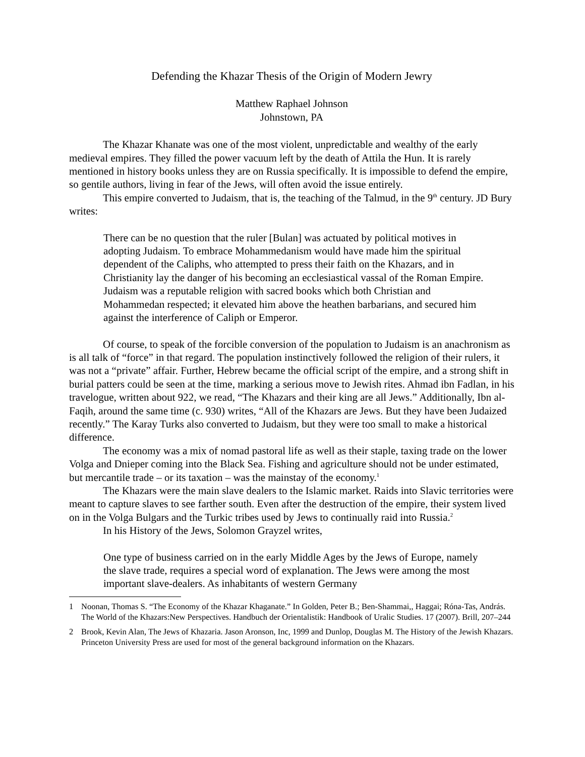Defending the Khazar Thesis of the Origin of Modern Jewry
Matthew Raphael Johnson
Johnstown, PA
The Khazar Khanate was one of the most violent, unpredictable and wealthy of the early medieval empires. They filled the power vacuum left by the death of Attila the Hun. It is rarely mentioned in history books unless they are on Russia specifically. It is impossible to defend the empire, so gentile authors, living in fear of the Jews, will often avoid the issue entirely.
This empire converted to Judaism, that is, the teaching of the Talmud, in the 9<sup>th</sup> century. JD Bury writes:
There can be no question that the ruler [Bulan] was actuated by political motives in adopting Judaism. To embrace Mohammedanism would have made him the spiritual dependent of the Caliphs, who attempted to press their faith on the Khazars, and in Christianity lay the danger of his becoming an ecclesiastical vassal of the Roman Empire. Judaism was a reputable religion with sacred books which both Christian and Mohammedan respected; it elevated him above the heathen barbarians, and secured him against the interference of Caliph or Emperor.
Of course, to speak of the forcible conversion of the population to Judaism is an anachronism as is all talk of “force” in that regard. The population instinctively followed the religion of their rulers, it was not a “private” affair. Further, Hebrew became the official script of the empire, and a strong shift in burial patters could be seen at the time, marking a serious move to Jewish rites. Ahmad ibn Fadlan, in his travelogue, written about 922, we read, “The Khazars and their king are all Jews.” Additionally, Ibn al-Faqih, around the same time (c. 930) writes, “All of the Khazars are Jews. But they have been Judaized recently.” The Karay Turks also converted to Judaism, but they were too small to make a historical difference.
The economy was a mix of nomad pastoral life as well as their staple, taxing trade on the lower Volga and Dnieper coming into the Black Sea. Fishing and agriculture should not be under estimated, but mercantile trade – or its taxation – was the mainstay of the economy.<sup>1</sup>
The Khazars were the main slave dealers to the Islamic market. Raids into Slavic territories were meant to capture slaves to see farther south. Even after the destruction of the empire, their system lived on in the Volga Bulgars and the Turkic tribes used by Jews to continually raid into Russia.<sup>2</sup>
In his History of the Jews, Solomon Grayzel writes,
One type of business carried on in the early Middle Ages by the Jews of Europe, namely the slave trade, requires a special word of explanation. The Jews were among the most important slave-dealers. As inhabitants of western Germany
1 Noonan, Thomas S. “The Economy of the Khazar Khaganate.” In Golden, Peter B.; Ben-Shammai,, Haggai; Róna-Tas, András. The World of the Khazars:New Perspectives. Handbuch der Orientalistik: Handbook of Uralic Studies. 17 (2007). Brill, 207–244
2 Brook, Kevin Alan, The Jews of Khazaria. Jason Aronson, Inc, 1999 and Dunlop, Douglas M. The History of the Jewish Khazars. Princeton University Press are used for most of the general background information on the Khazars.